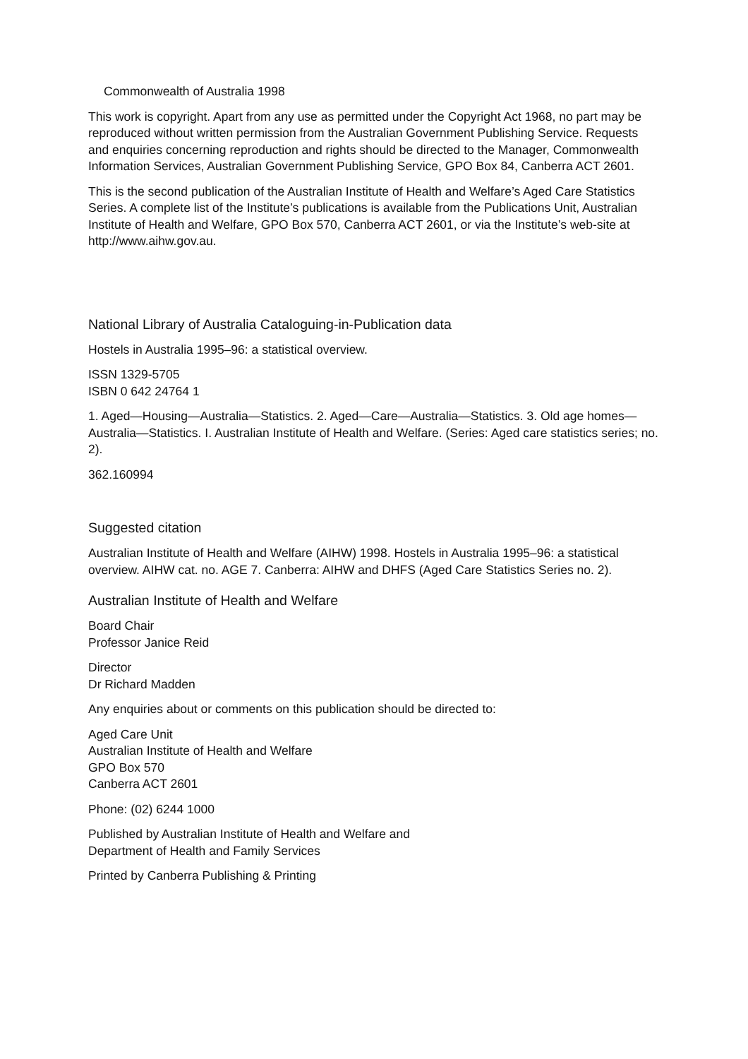Commonwealth of Australia 1998
This work is copyright. Apart from any use as permitted under the Copyright Act 1968, no part may be reproduced without written permission from the Australian Government Publishing Service. Requests and enquiries concerning reproduction and rights should be directed to the Manager, Commonwealth Information Services, Australian Government Publishing Service, GPO Box 84, Canberra ACT 2601.
This is the second publication of the Australian Institute of Health and Welfare’s Aged Care Statistics Series. A complete list of the Institute’s publications is available from the Publications Unit, Australian Institute of Health and Welfare, GPO Box 570, Canberra ACT 2601, or via the Institute’s web-site at http://www.aihw.gov.au.
National Library of Australia Cataloguing-in-Publication data
Hostels in Australia 1995–96: a statistical overview.
ISSN 1329-5705
ISBN 0 642 24764 1
1. Aged—Housing—Australia—Statistics. 2. Aged—Care—Australia—Statistics. 3. Old age homes—Australia—Statistics. I. Australian Institute of Health and Welfare. (Series: Aged care statistics series; no. 2).
362.160994
Suggested citation
Australian Institute of Health and Welfare (AIHW) 1998. Hostels in Australia 1995–96: a statistical overview. AIHW cat. no. AGE 7. Canberra: AIHW and DHFS (Aged Care Statistics Series no. 2).
Australian Institute of Health and Welfare
Board Chair
Professor Janice Reid
Director
Dr Richard Madden
Any enquiries about or comments on this publication should be directed to:
Aged Care Unit
Australian Institute of Health and Welfare
GPO Box 570
Canberra ACT 2601
Phone: (02) 6244 1000
Published by Australian Institute of Health and Welfare and
Department of Health and Family Services
Printed by Canberra Publishing & Printing